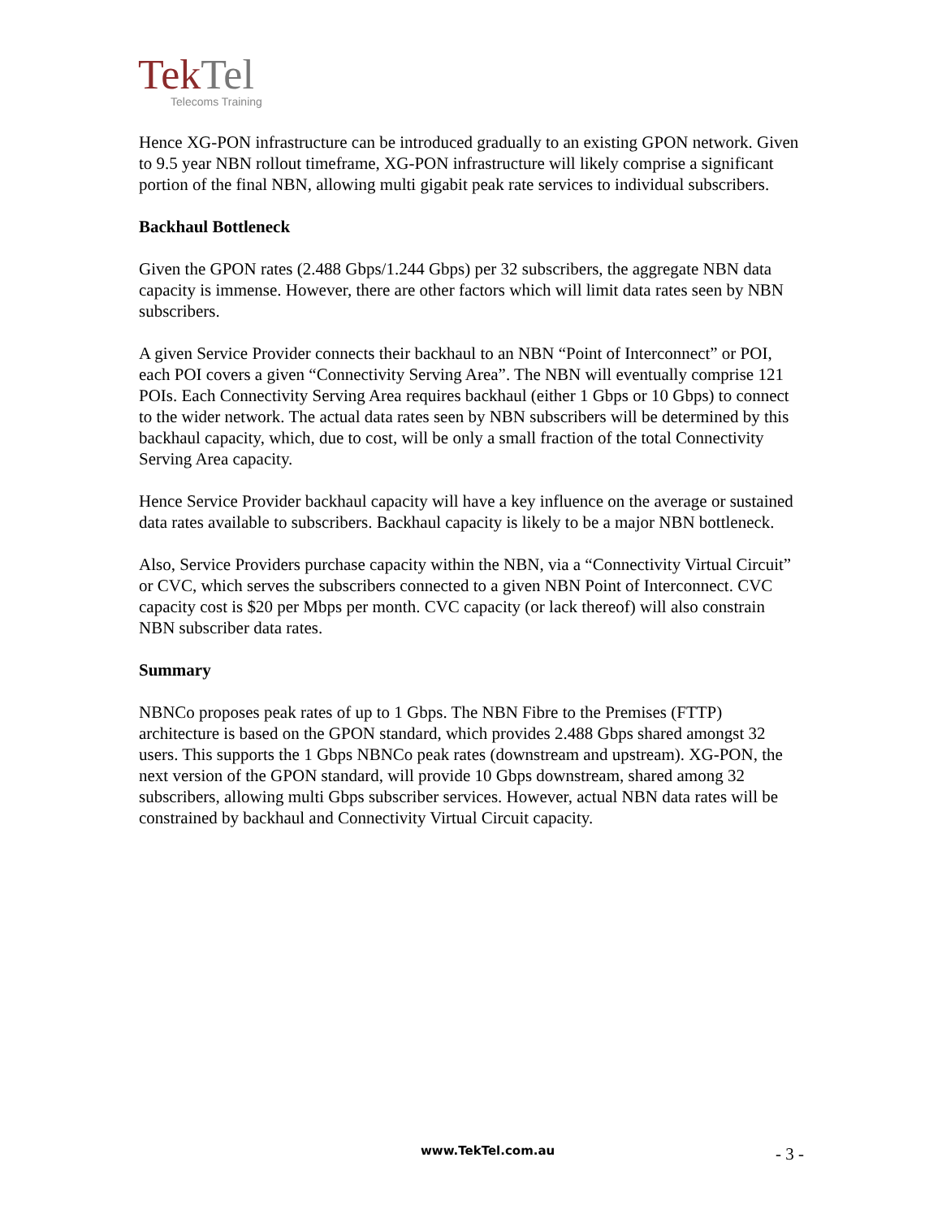TekTel
Telecoms Training
Hence XG-PON infrastructure can be introduced gradually to an existing GPON network. Given to 9.5 year NBN rollout timeframe, XG-PON infrastructure will likely comprise a significant portion of the final NBN, allowing multi gigabit peak rate services to individual subscribers.
Backhaul Bottleneck
Given the GPON rates (2.488 Gbps/1.244 Gbps) per 32 subscribers, the aggregate NBN data capacity is immense. However, there are other factors which will limit data rates seen by NBN subscribers.
A given Service Provider connects their backhaul to an NBN “Point of Interconnect” or POI, each POI covers a given “Connectivity Serving Area”. The NBN will eventually comprise 121 POIs. Each Connectivity Serving Area requires backhaul (either 1 Gbps or 10 Gbps) to connect to the wider network. The actual data rates seen by NBN subscribers will be determined by this backhaul capacity, which, due to cost, will be only a small fraction of the total Connectivity Serving Area capacity.
Hence Service Provider backhaul capacity will have a key influence on the average or sustained data rates available to subscribers. Backhaul capacity is likely to be a major NBN bottleneck.
Also, Service Providers purchase capacity within the NBN, via a “Connectivity Virtual Circuit” or CVC, which serves the subscribers connected to a given NBN Point of Interconnect. CVC capacity cost is $20 per Mbps per month. CVC capacity (or lack thereof) will also constrain NBN subscriber data rates.
Summary
NBNCo proposes peak rates of up to 1 Gbps. The NBN Fibre to the Premises (FTTP) architecture is based on the GPON standard, which provides 2.488 Gbps shared amongst 32 users. This supports the 1 Gbps NBNCo peak rates (downstream and upstream). XG-PON, the next version of the GPON standard, will provide 10 Gbps downstream, shared among 32 subscribers, allowing multi Gbps subscriber services. However, actual NBN data rates will be constrained by backhaul and Connectivity Virtual Circuit capacity.
www.TekTel.com.au - 3 -